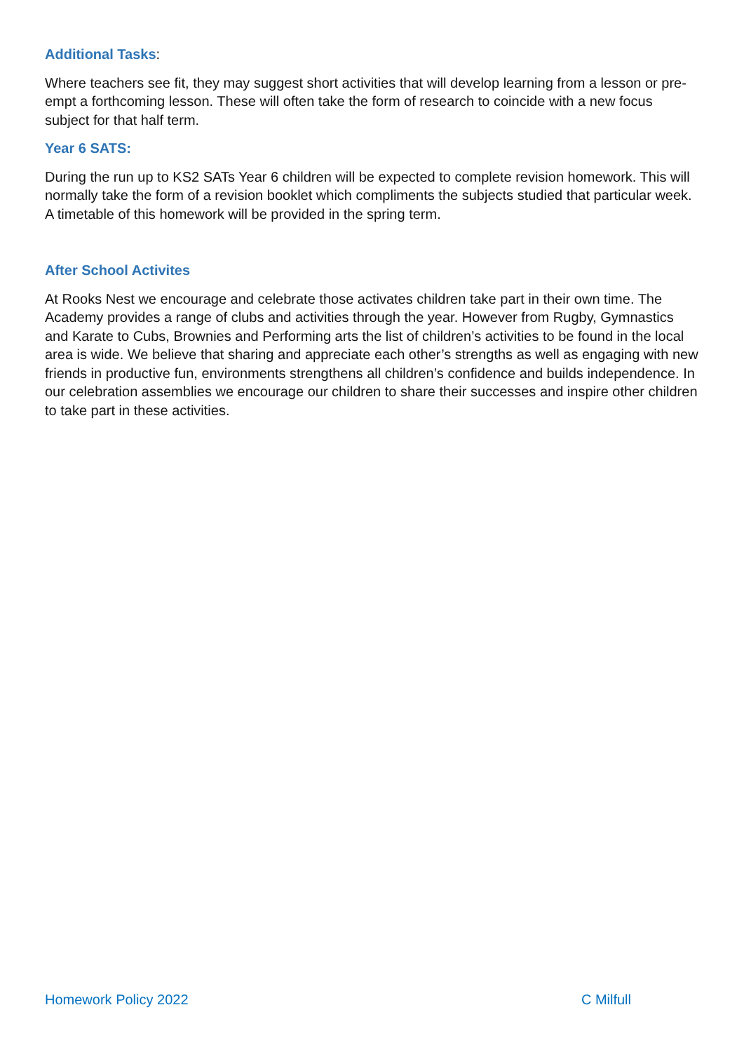Additional Tasks:
Where teachers see fit, they may suggest short activities that will develop learning from a lesson or pre-empt a forthcoming lesson. These will often take the form of research to coincide with a new focus subject for that half term.
Year 6 SATS:
During the run up to KS2 SATs Year 6 children will be expected to complete revision homework. This will normally take the form of a revision booklet which compliments the subjects studied that particular week. A timetable of this homework will be provided in the spring term.
After School Activites
At Rooks Nest we encourage and celebrate those activates children take part in their own time. The Academy provides a range of clubs and activities through the year. However from Rugby, Gymnastics and Karate to Cubs, Brownies and Performing arts the list of children’s activities to be found in the local area is wide. We believe that sharing and appreciate each other’s strengths as well as engaging with new friends in productive fun, environments strengthens all children’s confidence and builds independence. In our celebration assemblies we encourage our children to share their successes and inspire other children to take part in these activities.
Homework Policy 2022 C Milfull